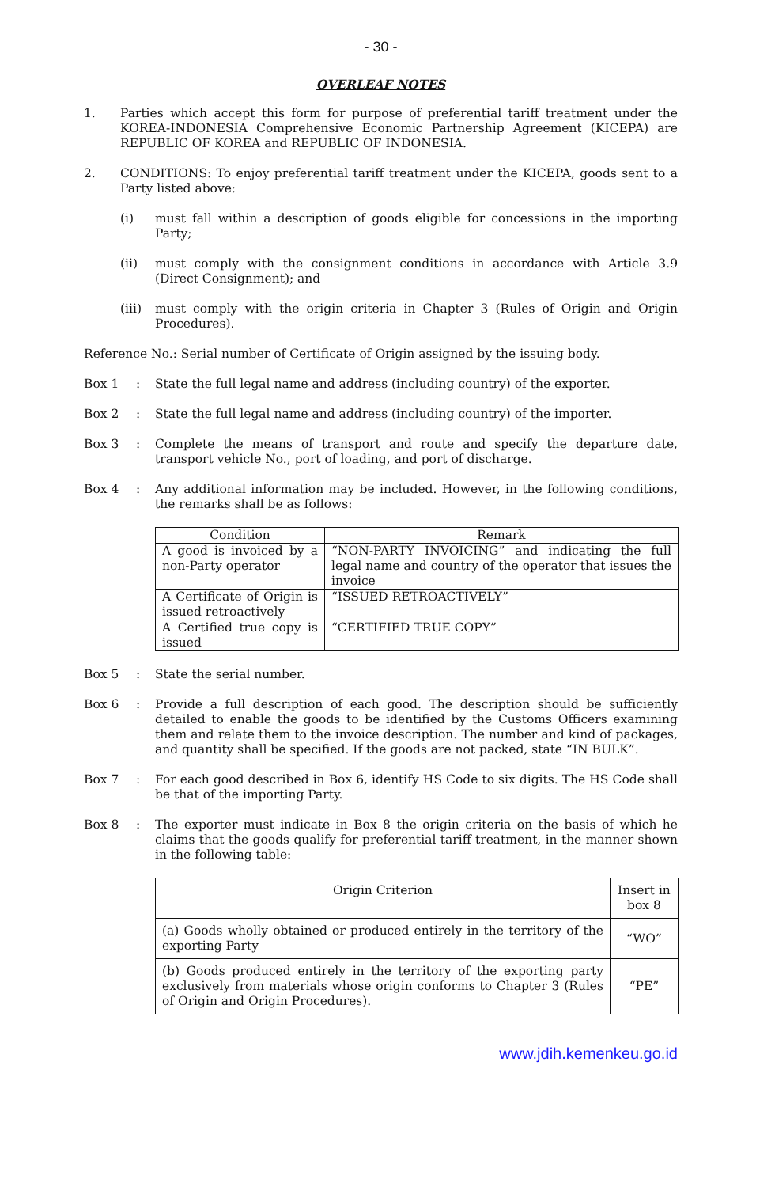- 30 -
OVERLEAF NOTES
1. Parties which accept this form for purpose of preferential tariff treatment under the KOREA-INDONESIA Comprehensive Economic Partnership Agreement (KICEPA) are REPUBLIC OF KOREA and REPUBLIC OF INDONESIA.
2. CONDITIONS: To enjoy preferential tariff treatment under the KICEPA, goods sent to a Party listed above:
(i) must fall within a description of goods eligible for concessions in the importing Party;
(ii) must comply with the consignment conditions in accordance with Article 3.9 (Direct Consignment); and
(iii)
must comply with the origin criteria in Chapter 3 (Rules of Origin and Origin Procedures).
Reference No.: Serial number of Certificate of Origin assigned by the issuing body.
Box 1 : State the full legal name and address (including country) of the exporter.
Box 2 : State the full legal name and address (including country) of the importer.
Box 3 : Complete the means of transport and route and specify the departure date, transport vehicle No., port of loading, and port of discharge.
Box 4 : Any additional information may be included. However, in the following conditions, the remarks shall be as follows:
| Condition | Remark |
| --- | --- |
| A good is invoiced by a non-Party operator | “NON-PARTY INVOICING” and indicating the full legal name and country of the operator that issues the invoice |
| A Certificate of Origin is issued retroactively | “ISSUED RETROACTIVELY” |
| A Certified true copy is issued | “CERTIFIED TRUE COPY” |
Box 5 : State the serial number.
Box 6 : Provide a full description of each good. The description should be sufficiently detailed to enable the goods to be identified by the Customs Officers examining them and relate them to the invoice description. The number and kind of packages, and quantity shall be specified. If the goods are not packed, state “IN BULK”.
Box 7 : For each good described in Box 6, identify HS Code to six digits. The HS Code shall be that of the importing Party.
Box 8 : The exporter must indicate in Box 8 the origin criteria on the basis of which he claims that the goods qualify for preferential tariff treatment, in the manner shown in the following table:
| Origin Criterion | Insert in box 8 |
| --- | --- |
| (a) Goods wholly obtained or produced entirely in the territory of the exporting Party | “WO” |
| (b) Goods produced entirely in the territory of the exporting party exclusively from materials whose origin conforms to Chapter 3 (Rules of Origin and Origin Procedures). | “PE” |
www.jdih.kemenkeu.go.id